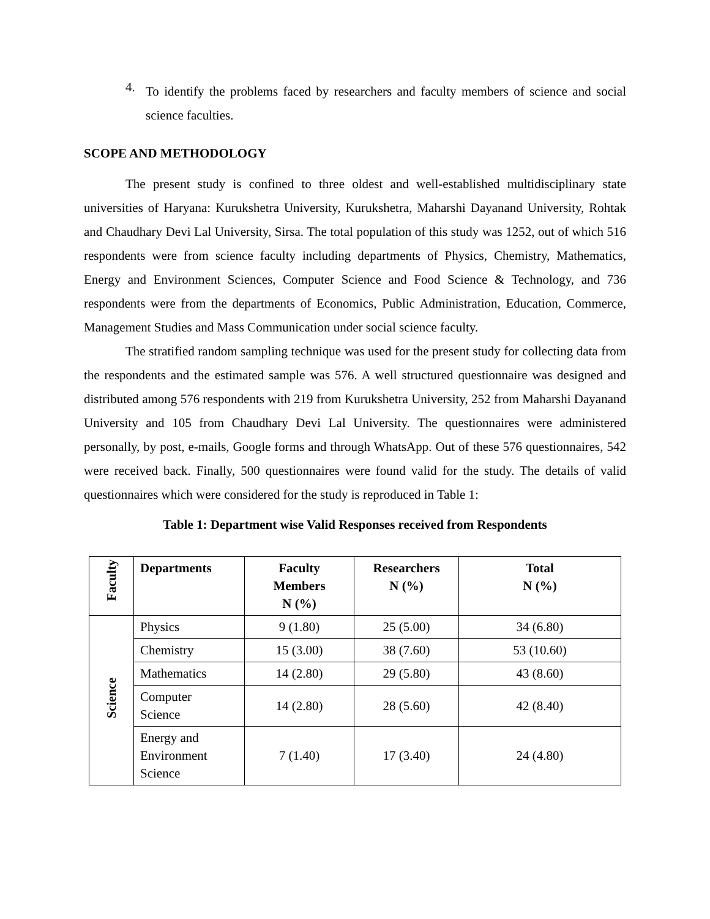4.
To identify the problems faced by researchers and faculty members of science and social science faculties.
SCOPE AND METHODOLOGY
The present study is confined to three oldest and well-established multidisciplinary state universities of Haryana: Kurukshetra University, Kurukshetra, Maharshi Dayanand University, Rohtak and Chaudhary Devi Lal University, Sirsa. The total population of this study was 1252, out of which 516 respondents were from science faculty including departments of Physics, Chemistry, Mathematics, Energy and Environment Sciences, Computer Science and Food Science & Technology, and 736 respondents were from the departments of Economics, Public Administration, Education, Commerce, Management Studies and Mass Communication under social science faculty.
The stratified random sampling technique was used for the present study for collecting data from the respondents and the estimated sample was 576. A well structured questionnaire was designed and distributed among 576 respondents with 219 from Kurukshetra University, 252 from Maharshi Dayanand University and 105 from Chaudhary Devi Lal University. The questionnaires were administered personally, by post, e-mails, Google forms and through WhatsApp. Out of these 576 questionnaires, 542 were received back. Finally, 500 questionnaires were found valid for the study. The details of valid questionnaires which were considered for the study is reproduced in Table 1:
Table 1: Department wise Valid Responses received from Respondents
| Faculty | Departments | Faculty Members N (%) | Researchers N (%) | Total N (%) |
| --- | --- | --- | --- | --- |
| Science | Physics | 9 (1.80) | 25 (5.00) | 34 (6.80) |
| | Chemistry | 15 (3.00) | 38 (7.60) | 53 (10.60) |
| | Mathematics | 14 (2.80) | 29 (5.80) | 43 (8.60) |
| | Computer Science | 14 (2.80) | 28 (5.60) | 42 (8.40) |
| | Energy and Environment Science | 7 (1.40) | 17 (3.40) | 24 (4.80) |